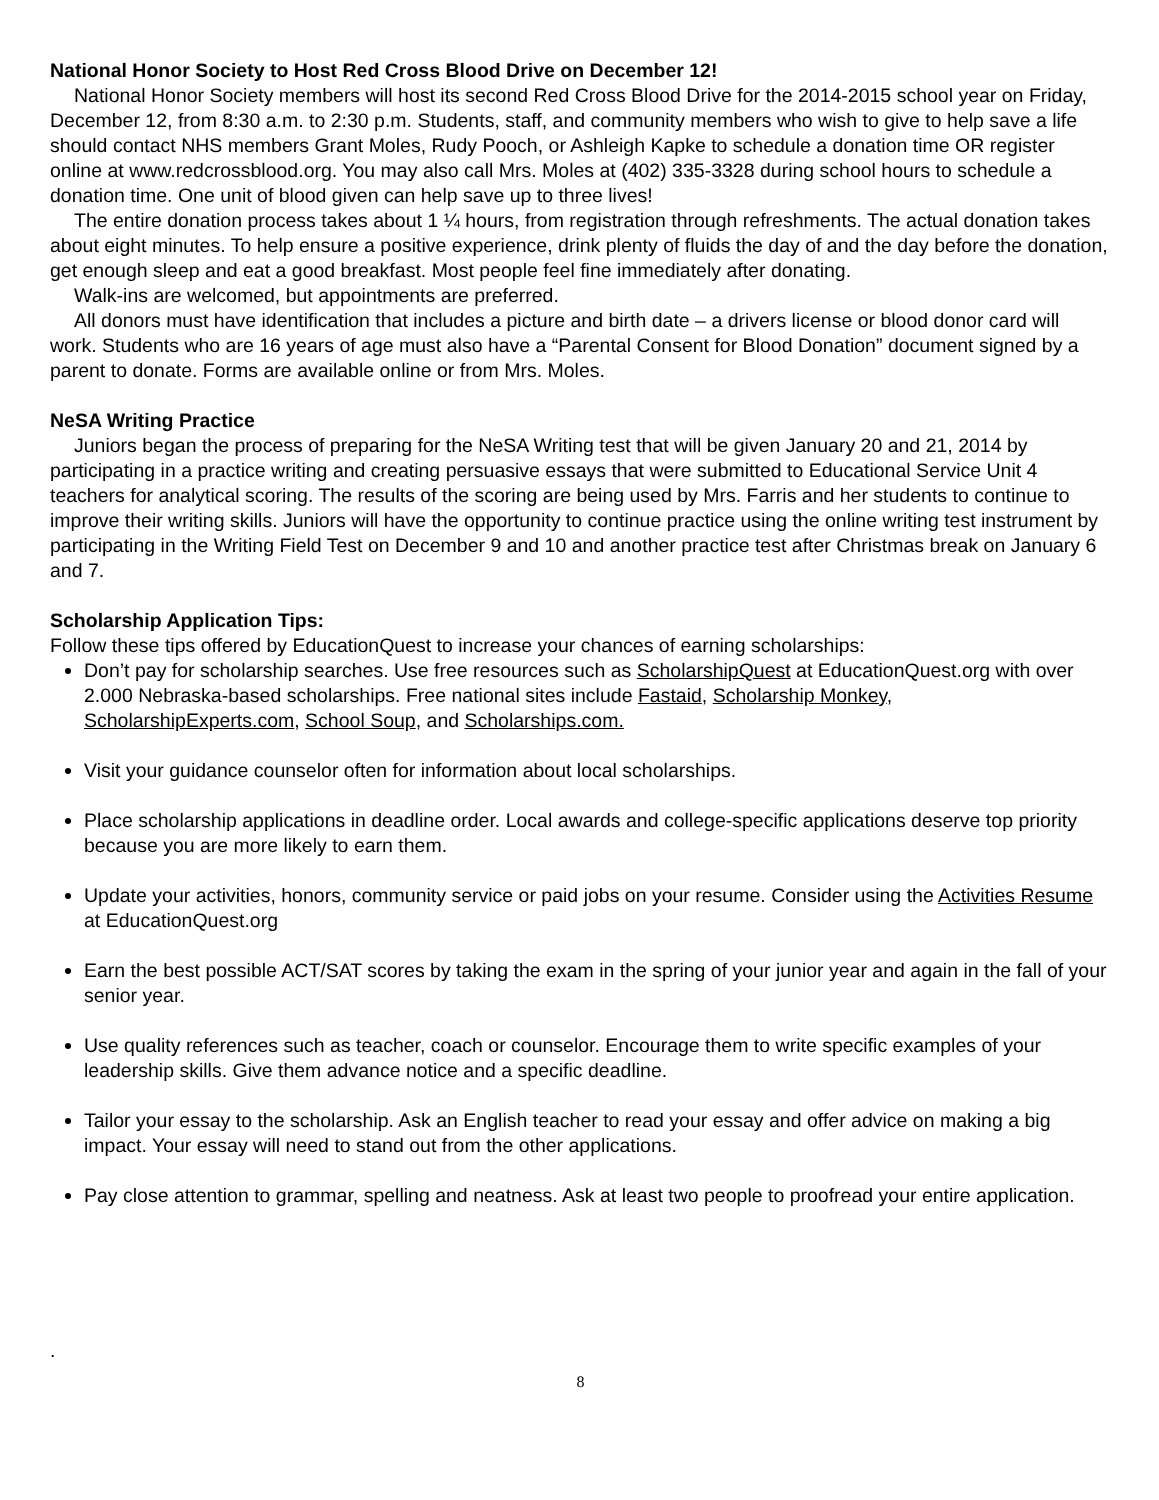National Honor Society to Host Red Cross Blood Drive on December 12!
National Honor Society members will host its second Red Cross Blood Drive for the 2014-2015 school year on Friday, December 12, from 8:30 a.m. to 2:30 p.m. Students, staff, and community members who wish to give to help save a life should contact NHS members Grant Moles, Rudy Pooch, or Ashleigh Kapke to schedule a donation time OR register online at www.redcrossblood.org. You may also call Mrs. Moles at (402) 335-3328 during school hours to schedule a donation time. One unit of blood given can help save up to three lives!
The entire donation process takes about 1 ¼ hours, from registration through refreshments. The actual donation takes about eight minutes. To help ensure a positive experience, drink plenty of fluids the day of and the day before the donation, get enough sleep and eat a good breakfast. Most people feel fine immediately after donating.
Walk-ins are welcomed, but appointments are preferred.
All donors must have identification that includes a picture and birth date – a drivers license or blood donor card will work. Students who are 16 years of age must also have a “Parental Consent for Blood Donation” document signed by a parent to donate. Forms are available online or from Mrs. Moles.
NeSA Writing Practice
Juniors began the process of preparing for the NeSA Writing test that will be given January 20 and 21, 2014 by participating in a practice writing and creating persuasive essays that were submitted to Educational Service Unit 4 teachers for analytical scoring. The results of the scoring are being used by Mrs. Farris and her students to continue to improve their writing skills. Juniors will have the opportunity to continue practice using the online writing test instrument by participating in the Writing Field Test on December 9 and 10 and another practice test after Christmas break on January 6 and 7.
Scholarship Application Tips:
Follow these tips offered by EducationQuest to increase your chances of earning scholarships:
Don’t pay for scholarship searches. Use free resources such as ScholarshipQuest at EducationQuest.org with over 2.000 Nebraska-based scholarships. Free national sites include Fastaid, Scholarship Monkey, ScholarshipExperts.com, School Soup, and Scholarships.com.
Visit your guidance counselor often for information about local scholarships.
Place scholarship applications in deadline order. Local awards and college-specific applications deserve top priority because you are more likely to earn them.
Update your activities, honors, community service or paid jobs on your resume. Consider using the Activities Resume at EducationQuest.org
Earn the best possible ACT/SAT scores by taking the exam in the spring of your junior year and again in the fall of your senior year.
Use quality references such as teacher, coach or counselor. Encourage them to write specific examples of your leadership skills. Give them advance notice and a specific deadline.
Tailor your essay to the scholarship. Ask an English teacher to read your essay and offer advice on making a big impact. Your essay will need to stand out from the other applications.
Pay close attention to grammar, spelling and neatness. Ask at least two people to proofread your entire application.
.
8